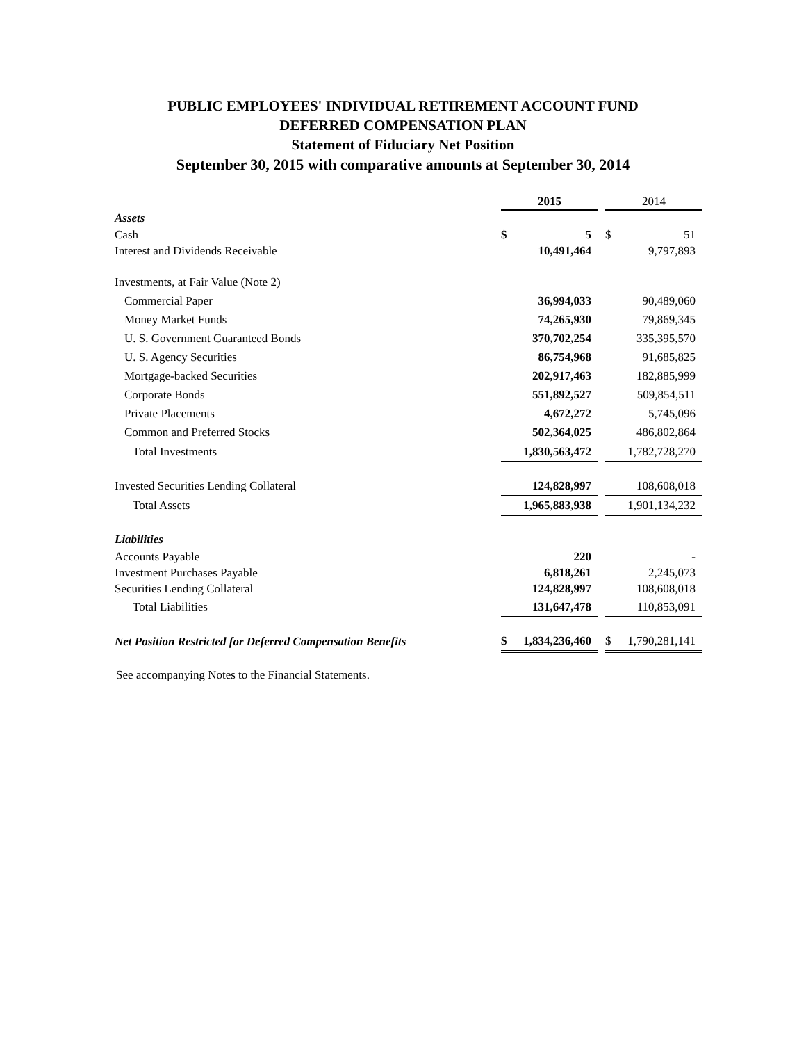PUBLIC EMPLOYEES' INDIVIDUAL RETIREMENT ACCOUNT FUND
DEFERRED COMPENSATION PLAN
Statement of Fiduciary Net Position
September 30, 2015 with comparative amounts at September 30, 2014
| | 2015 | | | 2014 | |
| Assets | | | | | |
| Cash | $ | 5 | | $ | 51 |
| Interest and Dividends Receivable | | 10,491,464 | | | 9,797,893 |
| Investments, at Fair Value (Note 2) | | | | | |
| Commercial Paper | | 36,994,033 | | | 90,489,060 |
| Money Market Funds | | 74,265,930 | | | 79,869,345 |
| U. S. Government Guaranteed Bonds | | 370,702,254 | | | 335,395,570 |
| U. S. Agency Securities | | 86,754,968 | | | 91,685,825 |
| Mortgage-backed Securities | | 202,917,463 | | | 182,885,999 |
| Corporate Bonds | | 551,892,527 | | | 509,854,511 |
| Private Placements | | 4,672,272 | | | 5,745,096 |
| Common and Preferred Stocks | | 502,364,025 | | | 486,802,864 |
| Total Investments | | 1,830,563,472 | | | 1,782,728,270 |
| Invested Securities Lending Collateral | | 124,828,997 | | | 108,608,018 |
| Total Assets | | 1,965,883,938 | | | 1,901,134,232 |
| Liabilities | | | | | |
| Accounts Payable | | 220 | | | - |
| Investment Purchases Payable | | 6,818,261 | | | 2,245,073 |
| Securities Lending Collateral | | 124,828,997 | | | 108,608,018 |
| Total Liabilities | | 131,647,478 | | | 110,853,091 |
| Net Position Restricted for Deferred Compensation Benefits | $ | 1,834,236,460 | | $ | 1,790,281,141 |
See accompanying Notes to the Financial Statements.